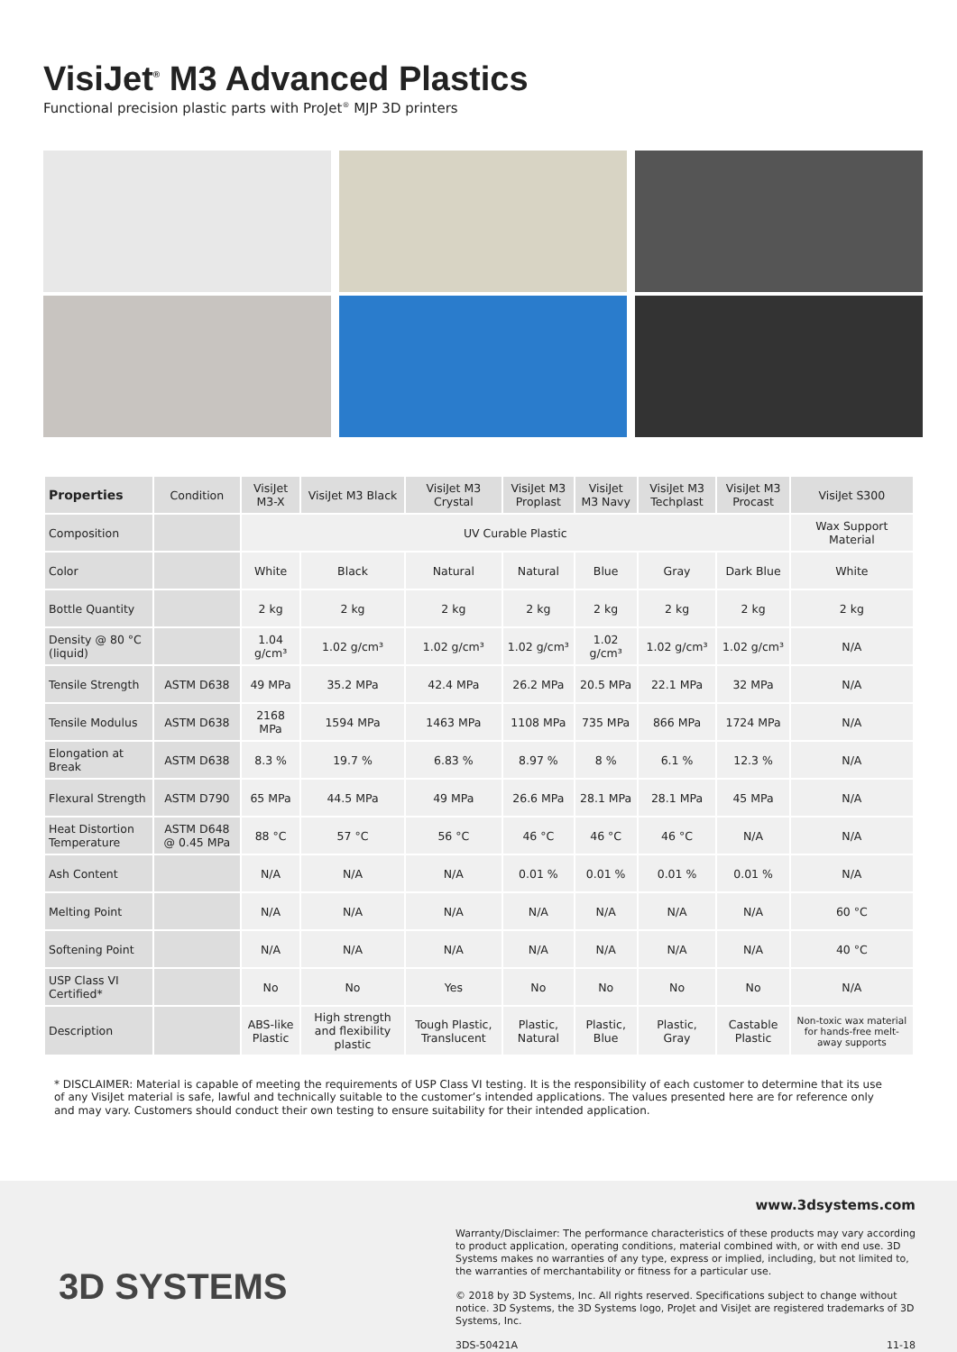VisiJet<sup>®</sup> M3 Advanced Plastics
Functional precision plastic parts with ProJet<sup>®</sup> MJP 3D printers
| Properties | Condition | VisiJet M3-X | VisiJet M3 Black | VisiJet M3 Crystal | VisiJet M3 Proplast | VisiJet M3 Navy | VisiJet M3 Techplast | VisiJet M3 Procast | VisiJet S300 |
| --- | --- | --- | --- | --- | --- | --- | --- | --- | --- |
| Composition | | UV Curable Plastic | | | | | | | Wax Support Material |
| Color | | White | Black | Natural | Natural | Blue | Gray | Dark Blue | White |
| Bottle Quantity | | 2 kg | 2 kg | 2 kg | 2 kg | 2 kg | 2 kg | 2 kg | 2 kg |
| Density @ 80 °C (liquid) | | 1.04 g/cm³ | 1.02 g/cm³ | 1.02 g/cm³ | 1.02 g/cm³ | 1.02 g/cm³ | 1.02 g/cm³ | 1.02 g/cm³ | N/A |
| Tensile Strength | ASTM D638 | 49 MPa | 35.2 MPa | 42.4 MPa | 26.2 MPa | 20.5 MPa | 22.1 MPa | 32 MPa | N/A |
| Tensile Modulus | ASTM D638 | 2168 MPa | 1594 MPa | 1463 MPa | 1108 MPa | 735 MPa | 866 MPa | 1724 MPa | N/A |
| Elongation at Break | ASTM D638 | 8.3 % | 19.7 % | 6.83 % | 8.97 % | 8 % | 6.1 % | 12.3 % | N/A |
| Flexural Strength | ASTM D790 | 65 MPa | 44.5 MPa | 49 MPa | 26.6 MPa | 28.1 MPa | 28.1 MPa | 45 MPa | N/A |
| Heat Distortion Temperature | ASTM D648 @ 0.45 MPa | 88 °C | 57 °C | 56 °C | 46 °C | 46 °C | 46 °C | N/A | N/A |
| Ash Content | | N/A | N/A | N/A | 0.01 % | 0.01 % | 0.01 % | 0.01 % | N/A |
| Melting Point | | N/A | N/A | N/A | N/A | N/A | N/A | N/A | 60 °C |
| Softening Point | | N/A | N/A | N/A | N/A | N/A | N/A | N/A | 40 °C |
| USP Class VI Certified* | | No | No | Yes | No | No | No | No | N/A |
| Description | | ABS-like Plastic | High strength and flexibility plastic | Tough Plastic, Translucent | Plastic, Natural | Plastic, Blue | Plastic, Gray | Castable Plastic | Non-toxic wax material for hands-free melt-away supports |
* DISCLAIMER: Material is capable of meeting the requirements of USP Class VI testing. It is the responsibility of each customer to determine that its use of any VisiJet material is safe, lawful and technically suitable to the customer’s intended applications. The values presented here are for reference only and may vary. Customers should conduct their own testing to ensure suitability for their intended application.
3D SYSTEMS
www.3dsystems.com
Warranty/Disclaimer: The performance characteristics of these products may vary according to product application, operating conditions, material combined with, or with end use. 3D Systems makes no warranties of any type, express or implied, including, but not limited to, the warranties of merchantability or fitness for a particular use.
© 2018 by 3D Systems, Inc. All rights reserved. Specifications subject to change without notice. 3D Systems, the 3D Systems logo, ProJet and VisiJet are registered trademarks of 3D Systems, Inc.
3DS-50421A 11-18